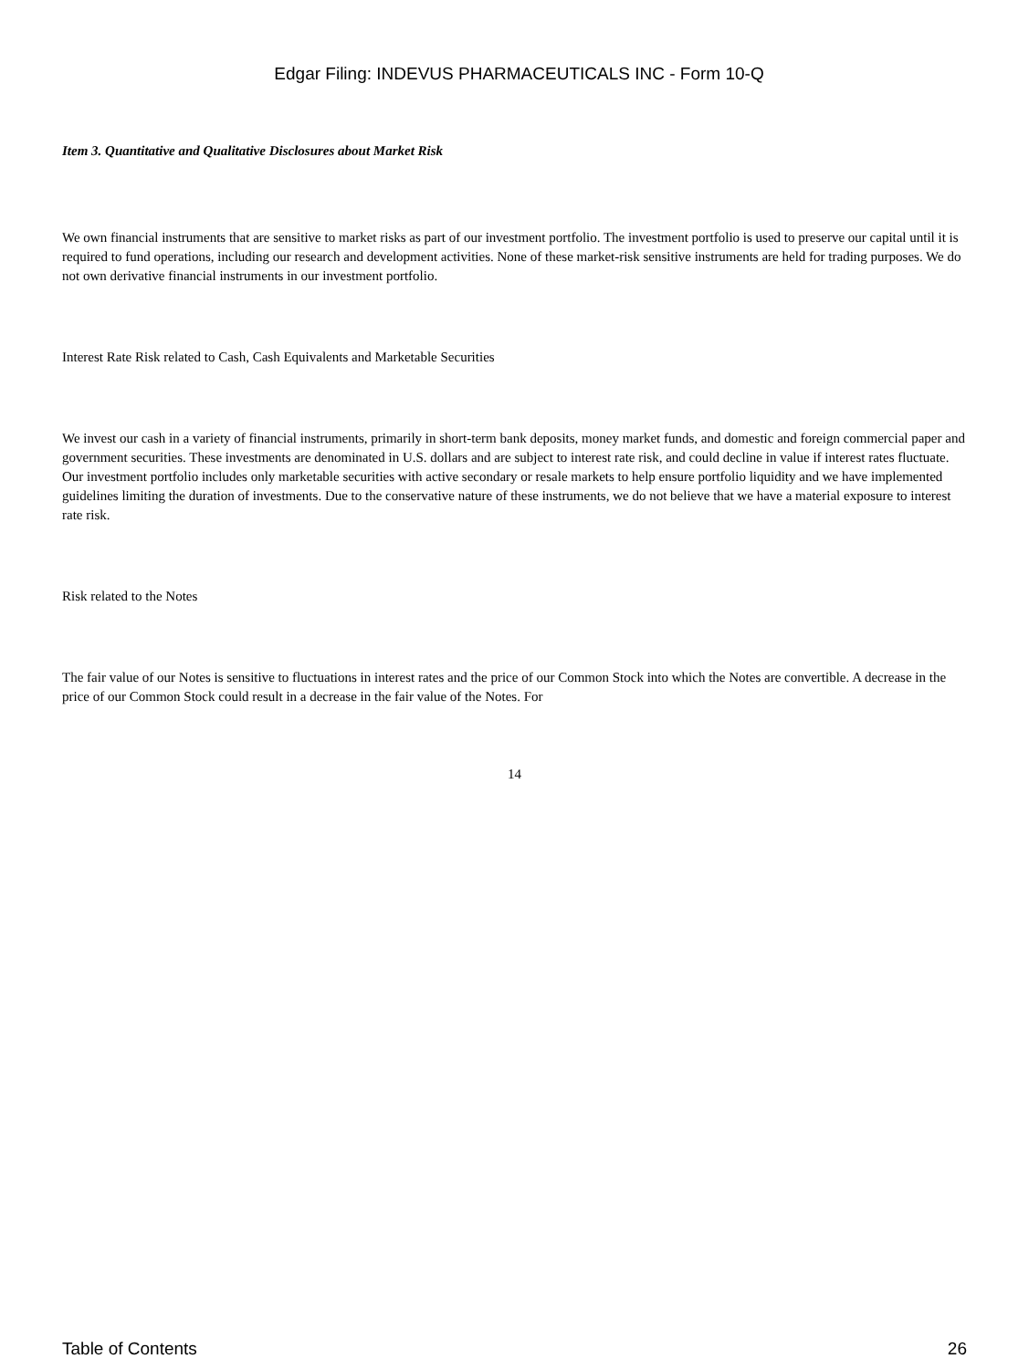Edgar Filing: INDEVUS PHARMACEUTICALS INC - Form 10-Q
Item 3. Quantitative and Qualitative Disclosures about Market Risk
We own financial instruments that are sensitive to market risks as part of our investment portfolio. The investment portfolio is used to preserve our capital until it is required to fund operations, including our research and development activities. None of these market-risk sensitive instruments are held for trading purposes. We do not own derivative financial instruments in our investment portfolio.
Interest Rate Risk related to Cash, Cash Equivalents and Marketable Securities
We invest our cash in a variety of financial instruments, primarily in short-term bank deposits, money market funds, and domestic and foreign commercial paper and government securities. These investments are denominated in U.S. dollars and are subject to interest rate risk, and could decline in value if interest rates fluctuate. Our investment portfolio includes only marketable securities with active secondary or resale markets to help ensure portfolio liquidity and we have implemented guidelines limiting the duration of investments. Due to the conservative nature of these instruments, we do not believe that we have a material exposure to interest rate risk.
Risk related to the Notes
The fair value of our Notes is sensitive to fluctuations in interest rates and the price of our Common Stock into which the Notes are convertible. A decrease in the price of our Common Stock could result in a decrease in the fair value of the Notes. For
14
Table of Contents 26